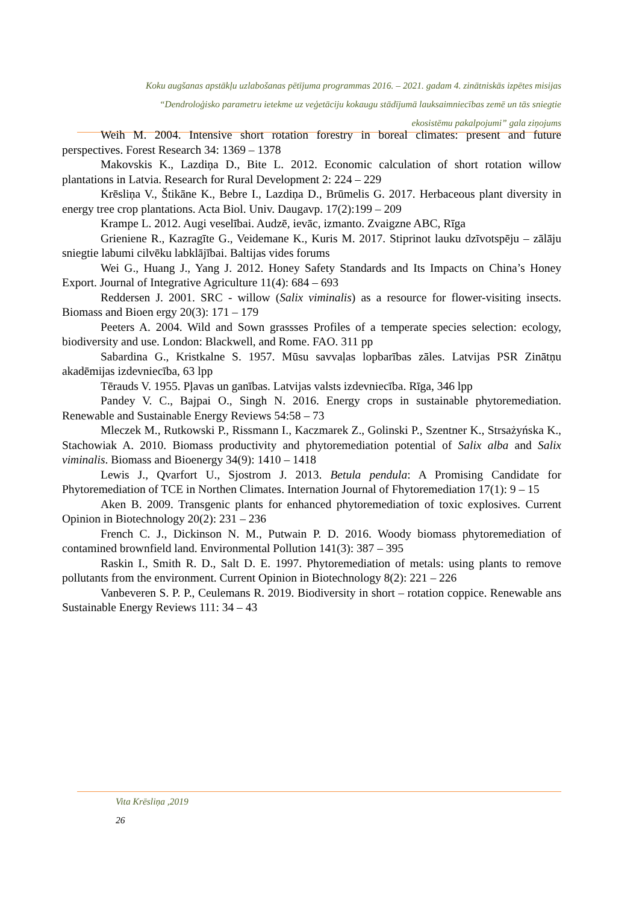Koku augšanas apstākļu uzlabošanas pētījuma programmas 2016. – 2021. gadam 4. zinātniskās izpētes misijas
“Dendroloģisko parametru ietekme uz veģetāciju kokaugu stādījumā lauksaimniecības zemē un tās sniegtie
ekosistēmu pakalpojumi” gala ziņojums
Weih M. 2004. Intensive short rotation forestry in boreal climates: present and future perspectives. Forest Research 34: 1369 – 1378
Makovskis K., Lazdiņa D., Bite L. 2012. Economic calculation of short rotation willow plantations in Latvia. Research for Rural Development 2: 224 – 229
Krēsliņa V., Štikāne K., Bebre I., Lazdiņa D., Brūmelis G. 2017. Herbaceous plant diversity in energy tree crop plantations. Acta Biol. Univ. Daugavp. 17(2):199 – 209
Krampe L. 2012. Augi veselībai. Audzē, ievāc, izmanto. Zvaigzne ABC, Rīga
Grieniene R., Kazragīte G., Veidemane K., Kuris M. 2017. Stiprinot lauku dzīvotspēju – zālāju sniegtie labumi cilvēku labklājībai. Baltijas vides forums
Wei G., Huang J., Yang J. 2012. Honey Safety Standards and Its Impacts on China’s Honey Export. Journal of Integrative Agriculture 11(4): 684 – 693
Reddersen J. 2001. SRC - willow (Salix viminalis) as a resource for flower-visiting insects. Biomass and Bioen ergy 20(3): 171 – 179
Peeters A. 2004. Wild and Sown grassses Profiles of a temperate species selection: ecology, biodiversity and use. London: Blackwell, and Rome. FAO. 311 pp
Sabardina G., Kristkalne S. 1957. Mūsu savvaļas lopbarības zāles. Latvijas PSR Zinātņu akadēmijas izdevniecība, 63 lpp
Tērauds V. 1955. Pļavas un ganības. Latvijas valsts izdevniecība. Rīga, 346 lpp
Pandey V. C., Bajpai O., Singh N. 2016. Energy crops in sustainable phytoremediation. Renewable and Sustainable Energy Reviews 54:58 – 73
Mleczek M., Rutkowski P., Rissmann I., Kaczmarek Z., Golinski P., Szentner K., Strsażyńska K., Stachowiak A. 2010. Biomass productivity and phytoremediation potential of Salix alba and Salix viminalis. Biomass and Bioenergy 34(9): 1410 – 1418
Lewis J., Qvarfort U., Sjostrom J. 2013. Betula pendula: A Promising Candidate for Phytoremediation of TCE in Northen Climates. Internation Journal of Fhytoremediation 17(1): 9 – 15
Aken B. 2009. Transgenic plants for enhanced phytoremediation of toxic explosives. Current Opinion in Biotechnology 20(2): 231 – 236
French C. J., Dickinson N. M., Putwain P. D. 2016. Woody biomass phytoremediation of contamined brownfield land. Environmental Pollution 141(3): 387 – 395
Raskin I., Smith R. D., Salt D. E. 1997. Phytoremediation of metals: using plants to remove pollutants from the environment. Current Opinion in Biotechnology 8(2): 221 – 226
Vanbeveren S. P. P., Ceulemans R. 2019. Biodiversity in short – rotation coppice. Renewable ans Sustainable Energy Reviews 111: 34 – 43
Vita Krēsliņa ,2019
26